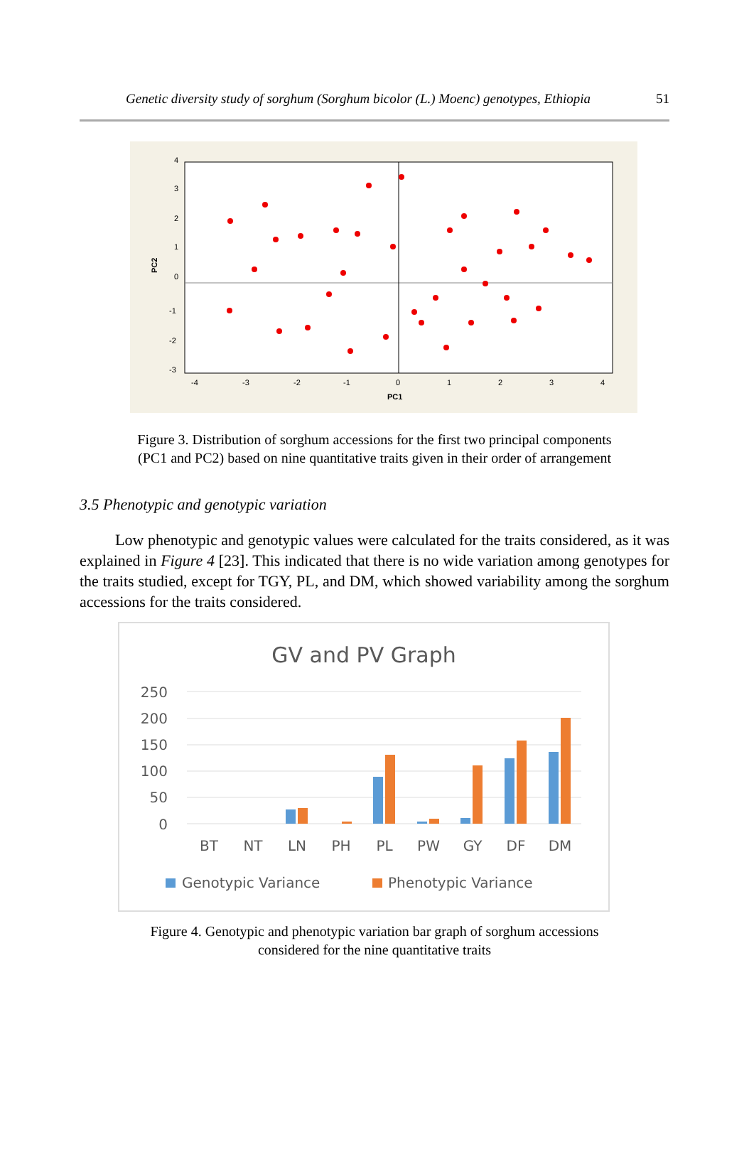Genetic diversity study of sorghum (Sorghum bicolor (L.) Moenc) genotypes, Ethiopia 51
4
3
2
1
0
-1
-2
-3
-4
-3
-2
-1
0
1
2
3
4
PC1
PC2
Figure 3. Distribution of sorghum accessions for the first two principal components
(PC1 and PC2) based on nine quantitative traits given in their order of arrangement
3.5 Phenotypic and genotypic variation
Low phenotypic and genotypic values were calculated for the traits considered, as it was explained in Figure 4 [23]. This indicated that there is no wide variation among genotypes for the traits studied, except for TGY, PL, and DM, which showed variability among the sorghum accessions for the traits considered.
GV and PV Graph
250
200
150
100
50
0
BT
NT
LN
PH
PL
PW
GY
DF
DM
Genotypic Variance
Phenotypic Variance
Figure 4. Genotypic and phenotypic variation bar graph of sorghum accessions
considered for the nine quantitative traits